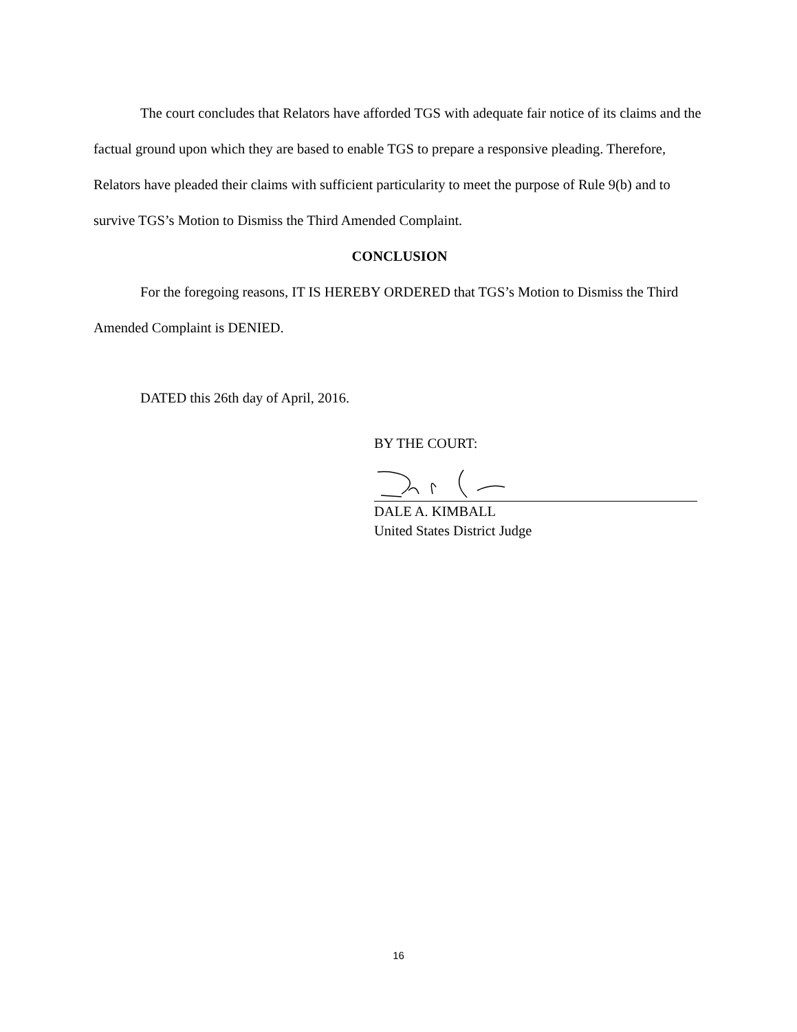The court concludes that Relators have afforded TGS with adequate fair notice of its claims and the factual ground upon which they are based to enable TGS to prepare a responsive pleading. Therefore, Relators have pleaded their claims with sufficient particularity to meet the purpose of Rule 9(b) and to survive TGS’s Motion to Dismiss the Third Amended Complaint.
CONCLUSION
For the foregoing reasons, IT IS HEREBY ORDERED that TGS’s Motion to Dismiss the Third Amended Complaint is DENIED.
DATED this 26th day of April, 2016.
BY THE COURT:
DALE A. KIMBALL
United States District Judge
16